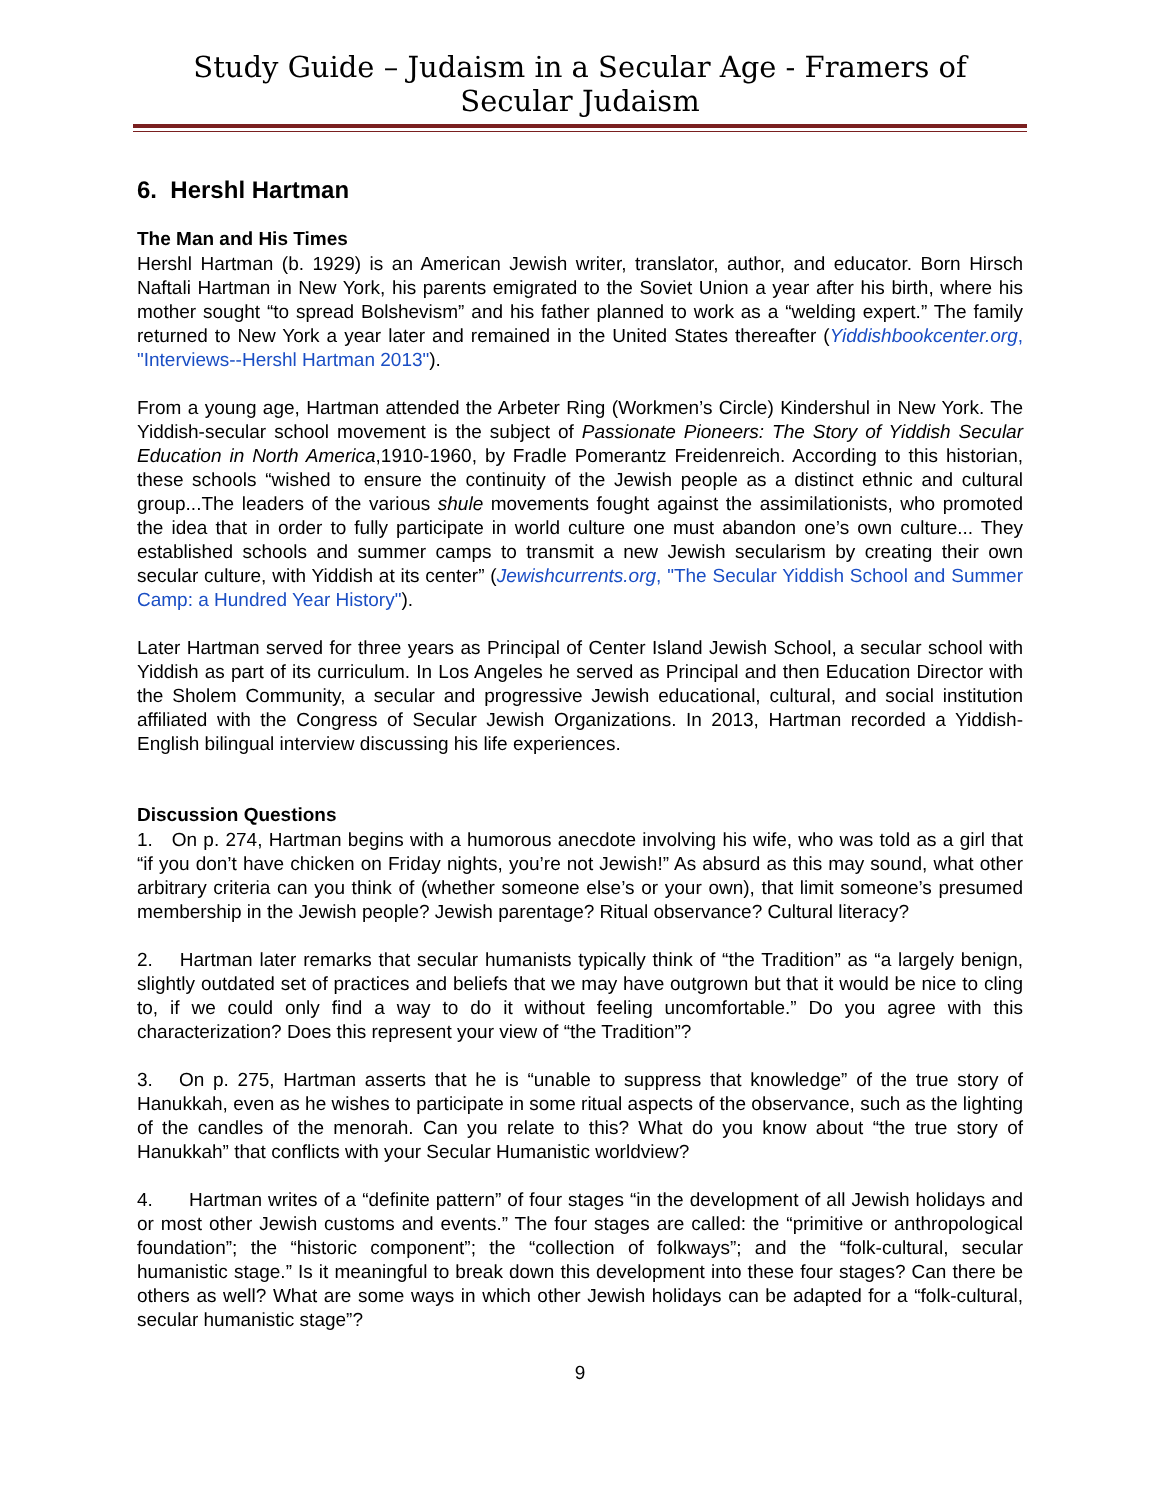Study Guide – Judaism in a Secular Age - Framers of Secular Judaism
6. Hershl Hartman
The Man and His Times
Hershl Hartman (b. 1929) is an American Jewish writer, translator, author, and educator. Born Hirsch Naftali Hartman in New York, his parents emigrated to the Soviet Union a year after his birth, where his mother sought “to spread Bolshevism” and his father planned to work as a “welding expert.” The family returned to New York a year later and remained in the United States thereafter (Yiddishbookcenter.org, "Interviews--Hershl Hartman 2013").
From a young age, Hartman attended the Arbeter Ring (Workmen’s Circle) Kindershul in New York. The Yiddish-secular school movement is the subject of Passionate Pioneers: The Story of Yiddish Secular Education in North America,1910-1960, by Fradle Pomerantz Freidenreich. According to this historian, these schools “wished to ensure the continuity of the Jewish people as a distinct ethnic and cultural group...The leaders of the various shule movements fought against the assimilationists, who promoted the idea that in order to fully participate in world culture one must abandon one’s own culture... They established schools and summer camps to transmit a new Jewish secularism by creating their own secular culture, with Yiddish at its center” (Jewishcurrents.org, "The Secular Yiddish School and Summer Camp: a Hundred Year History").
Later Hartman served for three years as Principal of Center Island Jewish School, a secular school with Yiddish as part of its curriculum. In Los Angeles he served as Principal and then Education Director with the Sholem Community, a secular and progressive Jewish educational, cultural, and social institution affiliated with the Congress of Secular Jewish Organizations. In 2013, Hartman recorded a Yiddish-English bilingual interview discussing his life experiences.
Discussion Questions
1. On p. 274, Hartman begins with a humorous anecdote involving his wife, who was told as a girl that “if you don’t have chicken on Friday nights, you’re not Jewish!” As absurd as this may sound, what other arbitrary criteria can you think of (whether someone else’s or your own), that limit someone’s presumed membership in the Jewish people? Jewish parentage? Ritual observance? Cultural literacy?
2. Hartman later remarks that secular humanists typically think of “the Tradition” as “a largely benign, slightly outdated set of practices and beliefs that we may have outgrown but that it would be nice to cling to, if we could only find a way to do it without feeling uncomfortable.” Do you agree with this characterization? Does this represent your view of “the Tradition”?
3. On p. 275, Hartman asserts that he is “unable to suppress that knowledge” of the true story of Hanukkah, even as he wishes to participate in some ritual aspects of the observance, such as the lighting of the candles of the menorah. Can you relate to this? What do you know about “the true story of Hanukkah” that conflicts with your Secular Humanistic worldview?
4. Hartman writes of a “definite pattern” of four stages “in the development of all Jewish holidays and or most other Jewish customs and events.” The four stages are called: the “primitive or anthropological foundation”; the “historic component”; the “collection of folkways”; and the “folk-cultural, secular humanistic stage.” Is it meaningful to break down this development into these four stages? Can there be others as well? What are some ways in which other Jewish holidays can be adapted for a “folk-cultural, secular humanistic stage”?
9